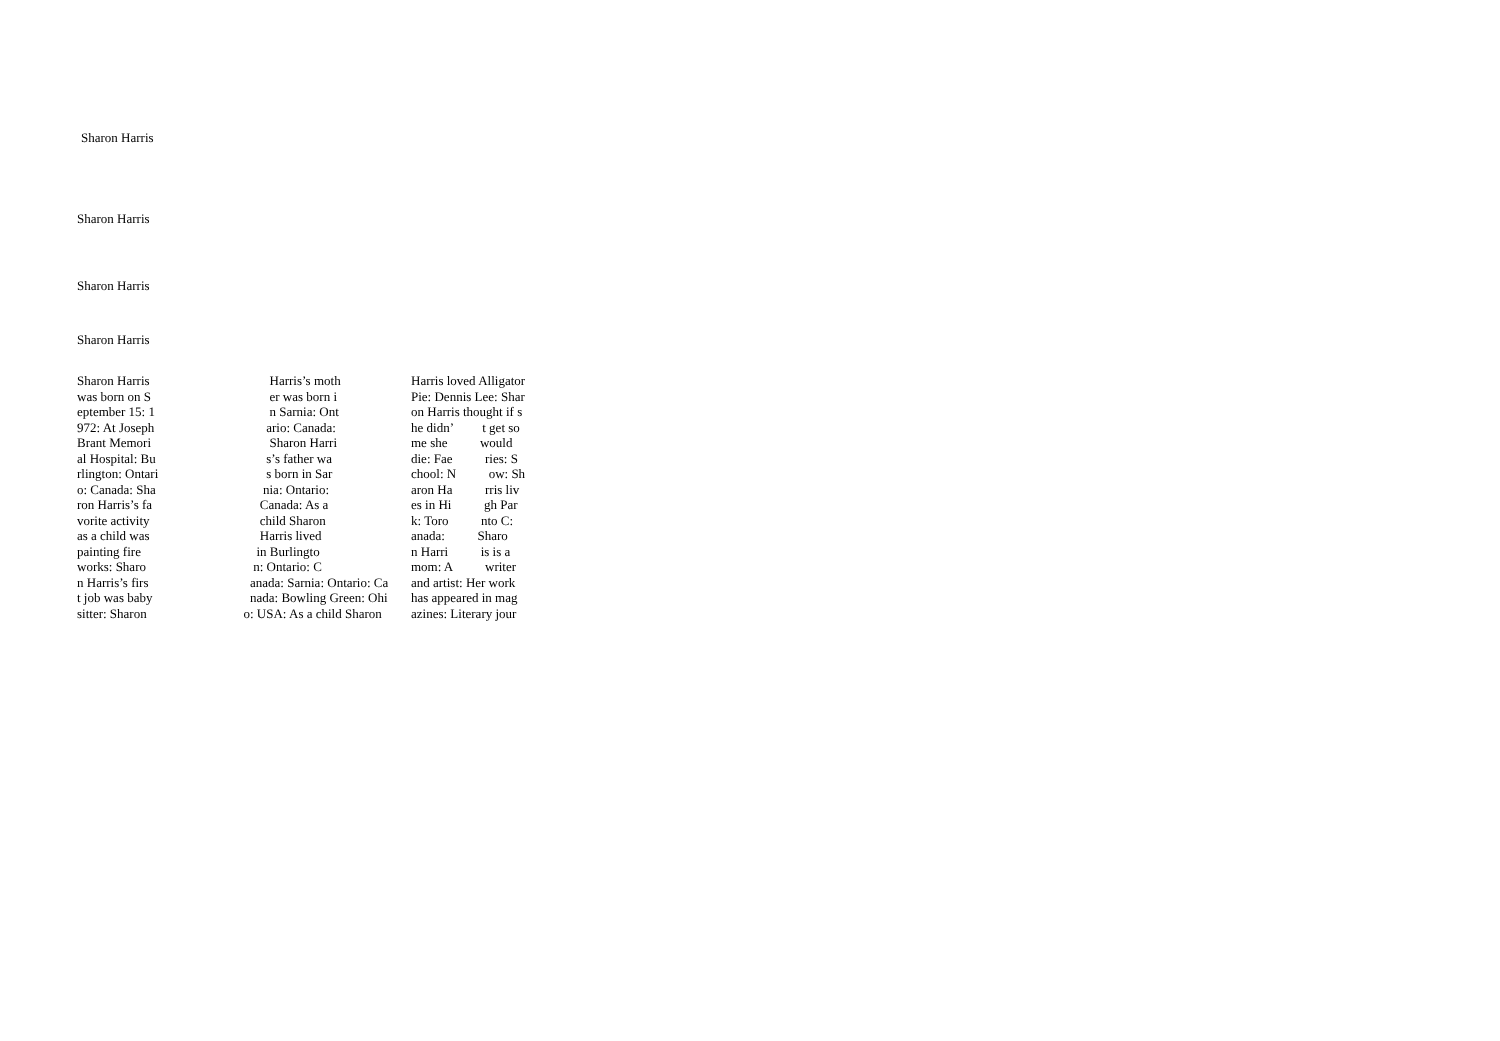Sharon Harris
Sharon Harris
Sharon Harris
Sharon Harris
Sharon Harris was born on S eptember 15: 1 972: At Joseph Brant Memori al Hospital: Bu rlington: Ontari o: Canada: Sha ron Harris’s fa vorite activity as a child was painting fire works: Sharo n Harris’s firs t job was baby sitter: Sharon
Harris’s moth er was born i n Sarnia: Ont ario: Canada: Sharon Harri s’s father wa s born in Sar nia: Ontario: Canada: As a child Sharon Harris lived in Burlingto n: Ontario: C anada: Sarnia: Ontario: Ca nada: Bowling Green: Ohi o: USA: As a child Sharon
Harris loved Alligator Pie: Dennis Lee: Shar on Harris thought if s he didn’ t get so me she would die: Fae ries: S chool: N ow: Sh aron Ha rris liv es in Hi gh Par k: Toro nto C: anada: Sharo n Harri is is a mom: A writer and artist: Her work has appeared in mag azines: Literary jour